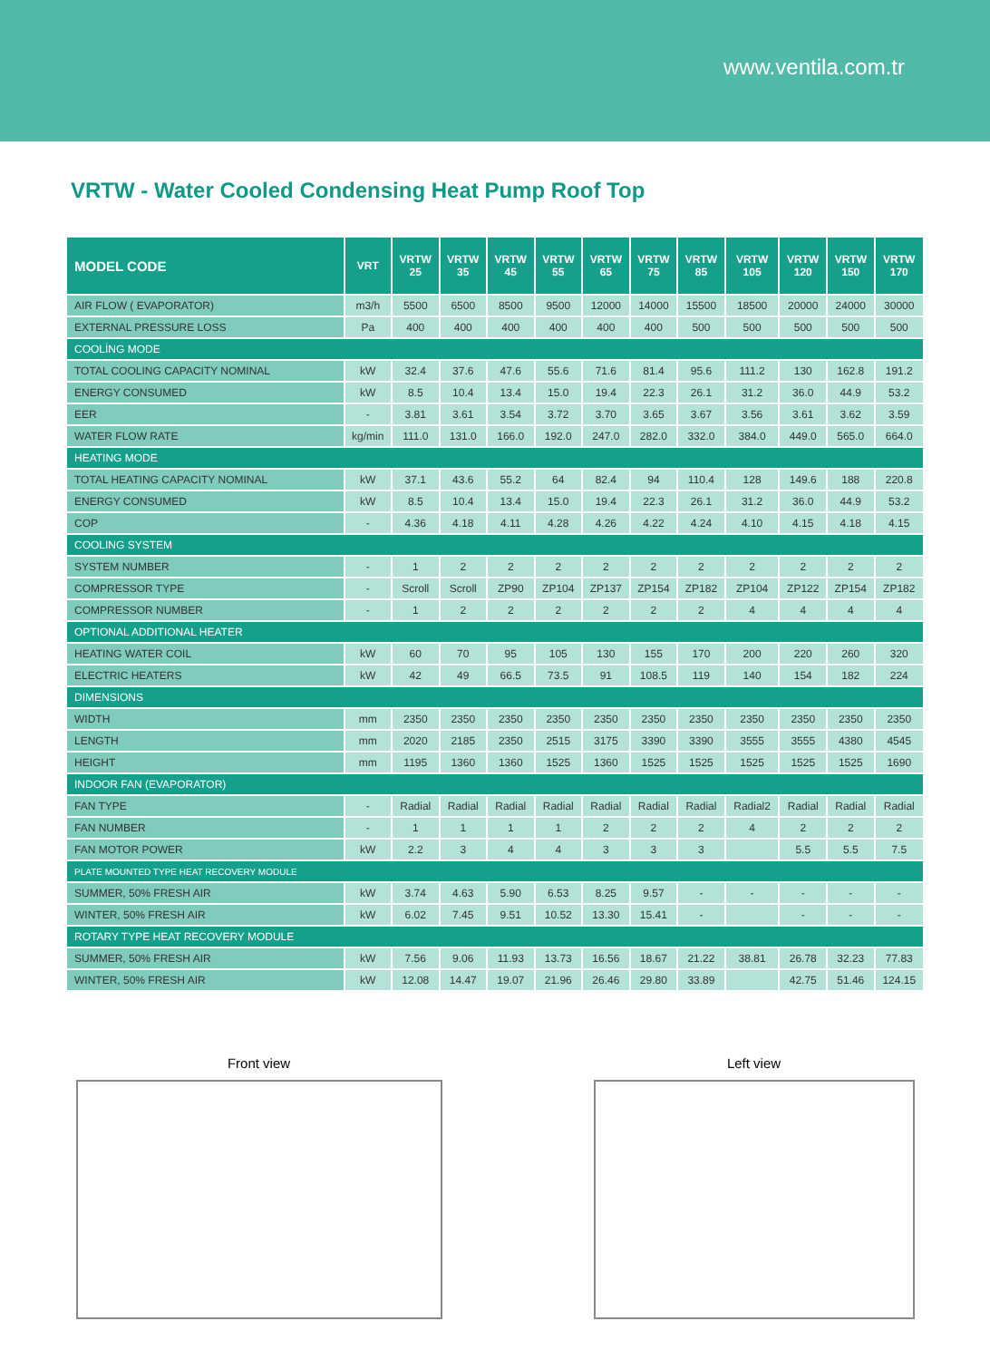www.ventila.com.tr
VRTW - Water Cooled Condensing Heat Pump Roof Top
| MODEL CODE | VRT | VRTW 25 | VRTW 35 | VRTW 45 | VRTW 55 | VRTW 65 | VRTW 75 | VRTW 85 | VRTW 105 | VRTW 120 | VRTW 150 | VRTW 170 |
| --- | --- | --- | --- | --- | --- | --- | --- | --- | --- | --- | --- | --- |
| AIR FLOW ( EVAPORATOR) | m3/h | 5500 | 6500 | 8500 | 9500 | 12000 | 14000 | 15500 | 18500 | 20000 | 24000 | 30000 |
| EXTERNAL PRESSURE LOSS | Pa | 400 | 400 | 400 | 400 | 400 | 400 | 500 | 500 | 500 | 500 | 500 |
| COOLİNG MODE | | | | | | | | | | | | |
| TOTAL COOLING CAPACITY NOMINAL | kW | 32.4 | 37.6 | 47.6 | 55.6 | 71.6 | 81.4 | 95.6 | 111.2 | 130 | 162.8 | 191.2 |
| ENERGY CONSUMED | kW | 8.5 | 10.4 | 13.4 | 15.0 | 19.4 | 22.3 | 26.1 | 31.2 | 36.0 | 44.9 | 53.2 |
| EER | - | 3.81 | 3.61 | 3.54 | 3.72 | 3.70 | 3.65 | 3.67 | 3.56 | 3.61 | 3.62 | 3.59 |
| WATER FLOW RATE | kg/min | 111.0 | 131.0 | 166.0 | 192.0 | 247.0 | 282.0 | 332.0 | 384.0 | 449.0 | 565.0 | 664.0 |
| HEATING MODE | | | | | | | | | | | | |
| TOTAL HEATING CAPACITY NOMINAL | kW | 37.1 | 43.6 | 55.2 | 64 | 82.4 | 94 | 110.4 | 128 | 149.6 | 188 | 220.8 |
| ENERGY CONSUMED | kW | 8.5 | 10.4 | 13.4 | 15.0 | 19.4 | 22.3 | 26.1 | 31.2 | 36.0 | 44.9 | 53.2 |
| COP | - | 4.36 | 4.18 | 4.11 | 4.28 | 4.26 | 4.22 | 4.24 | 4.10 | 4.15 | 4.18 | 4.15 |
| COOLING SYSTEM | | | | | | | | | | | | |
| SYSTEM NUMBER | - | 1 | 2 | 2 | 2 | 2 | 2 | 2 | 2 | 2 | 2 | 2 |
| COMPRESSOR TYPE | - | Scroll | Scroll | ZP90 | ZP104 | ZP137 | ZP154 | ZP182 | ZP104 | ZP122 | ZP154 | ZP182 |
| COMPRESSOR NUMBER | - | 1 | 2 | 2 | 2 | 2 | 2 | 2 | 4 | 4 | 4 | 4 |
| OPTIONAL ADDITIONAL HEATER | | | | | | | | | | | | |
| HEATING WATER COIL | kW | 60 | 70 | 95 | 105 | 130 | 155 | 170 | 200 | 220 | 260 | 320 |
| ELECTRIC HEATERS | kW | 42 | 49 | 66.5 | 73.5 | 91 | 108.5 | 119 | 140 | 154 | 182 | 224 |
| DIMENSIONS | | | | | | | | | | | | |
| WIDTH | mm | 2350 | 2350 | 2350 | 2350 | 2350 | 2350 | 2350 | 2350 | 2350 | 2350 | 2350 |
| LENGTH | mm | 2020 | 2185 | 2350 | 2515 | 3175 | 3390 | 3390 | 3555 | 3555 | 4380 | 4545 |
| HEIGHT | mm | 1195 | 1360 | 1360 | 1525 | 1360 | 1525 | 1525 | 1525 | 1525 | 1525 | 1690 |
| INDOOR FAN (EVAPORATOR) | | | | | | | | | | | | |
| FAN TYPE | - | Radial | Radial | Radial | Radial | Radial | Radial | Radial | Radial2 | Radial | Radial | Radial |
| FAN NUMBER | - | 1 | 1 | 1 | 1 | 2 | 2 | 2 | 4 | 2 | 2 | 2 |
| FAN MOTOR POWER | kW | 2.2 | 3 | 4 | 4 | 3 | 3 | 3 | | 5.5 | 5.5 | 7.5 |
| PLATE MOUNTED TYPE HEAT RECOVERY MODULE | | | | | | | | | | | | |
| SUMMER, 50% FRESH AIR | kW | 3.74 | 4.63 | 5.90 | 6.53 | 8.25 | 9.57 | - | - | - | - | - |
| WINTER, 50% FRESH AIR | kW | 6.02 | 7.45 | 9.51 | 10.52 | 13.30 | 15.41 | - | | - | - | - |
| ROTARY TYPE HEAT RECOVERY MODULE | | | | | | | | | | | | |
| SUMMER, 50% FRESH AIR | kW | 7.56 | 9.06 | 11.93 | 13.73 | 16.56 | 18.67 | 21.22 | 38.81 | 26.78 | 32.23 | 77.83 |
| WINTER, 50% FRESH AIR | kW | 12.08 | 14.47 | 19.07 | 21.96 | 26.46 | 29.80 | 33.89 | | 42.75 | 51.46 | 124.15 |
Front view Left view